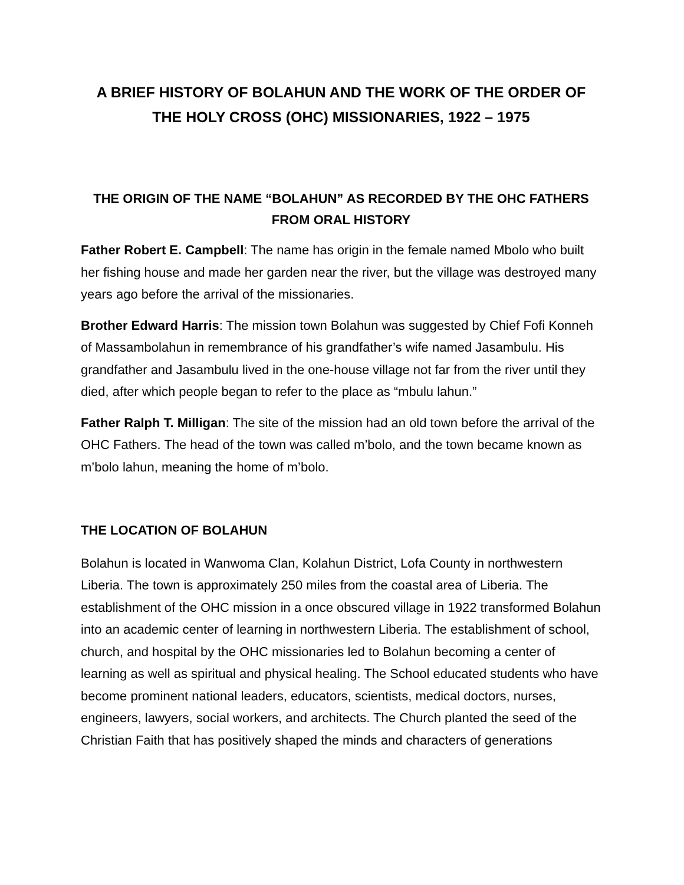A BRIEF HISTORY OF BOLAHUN AND THE WORK OF THE ORDER OF THE HOLY CROSS (OHC) MISSIONARIES, 1922 – 1975
THE ORIGIN OF THE NAME “BOLAHUN” AS RECORDED BY THE OHC FATHERS FROM ORAL HISTORY
Father Robert E. Campbell: The name has origin in the female named Mbolo who built her fishing house and made her garden near the river, but the village was destroyed many years ago before the arrival of the missionaries.
Brother Edward Harris: The mission town Bolahun was suggested by Chief Fofi Konneh of Massambolahun in remembrance of his grandfather’s wife named Jasambulu. His grandfather and Jasambulu lived in the one-house village not far from the river until they died, after which people began to refer to the place as “mbulu lahun.”
Father Ralph T. Milligan: The site of the mission had an old town before the arrival of the OHC Fathers. The head of the town was called m’bolo, and the town became known as m’bolo lahun, meaning the home of m’bolo.
THE LOCATION OF BOLAHUN
Bolahun is located in Wanwoma Clan, Kolahun District, Lofa County in northwestern Liberia. The town is approximately 250 miles from the coastal area of Liberia. The establishment of the OHC mission in a once obscured village in 1922 transformed Bolahun into an academic center of learning in northwestern Liberia. The establishment of school, church, and hospital by the OHC missionaries led to Bolahun becoming a center of learning as well as spiritual and physical healing. The School educated students who have become prominent national leaders, educators, scientists, medical doctors, nurses, engineers, lawyers, social workers, and architects. The Church planted the seed of the Christian Faith that has positively shaped the minds and characters of generations